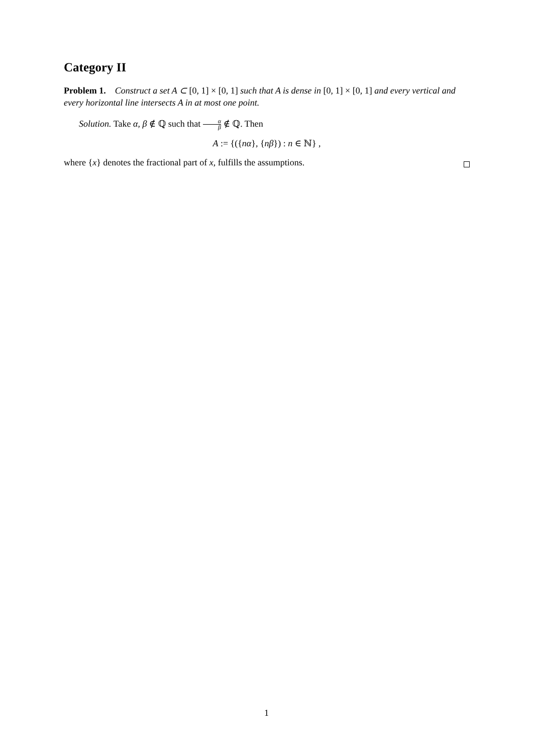Category II
Problem 1. Construct a set A ⊂ [0, 1] × [0, 1] such that A is dense in [0, 1] × [0, 1] and every vertical and every horizontal line intersects A in at most one point.
Solution. Take α, β ∉ ℚ such that α β ∉ ℚ. Then
A := {({nα}, {nβ}) : n ∈ ℕ} ,
where {x} denotes the fractional part of x, fulfills the assumptions.
1